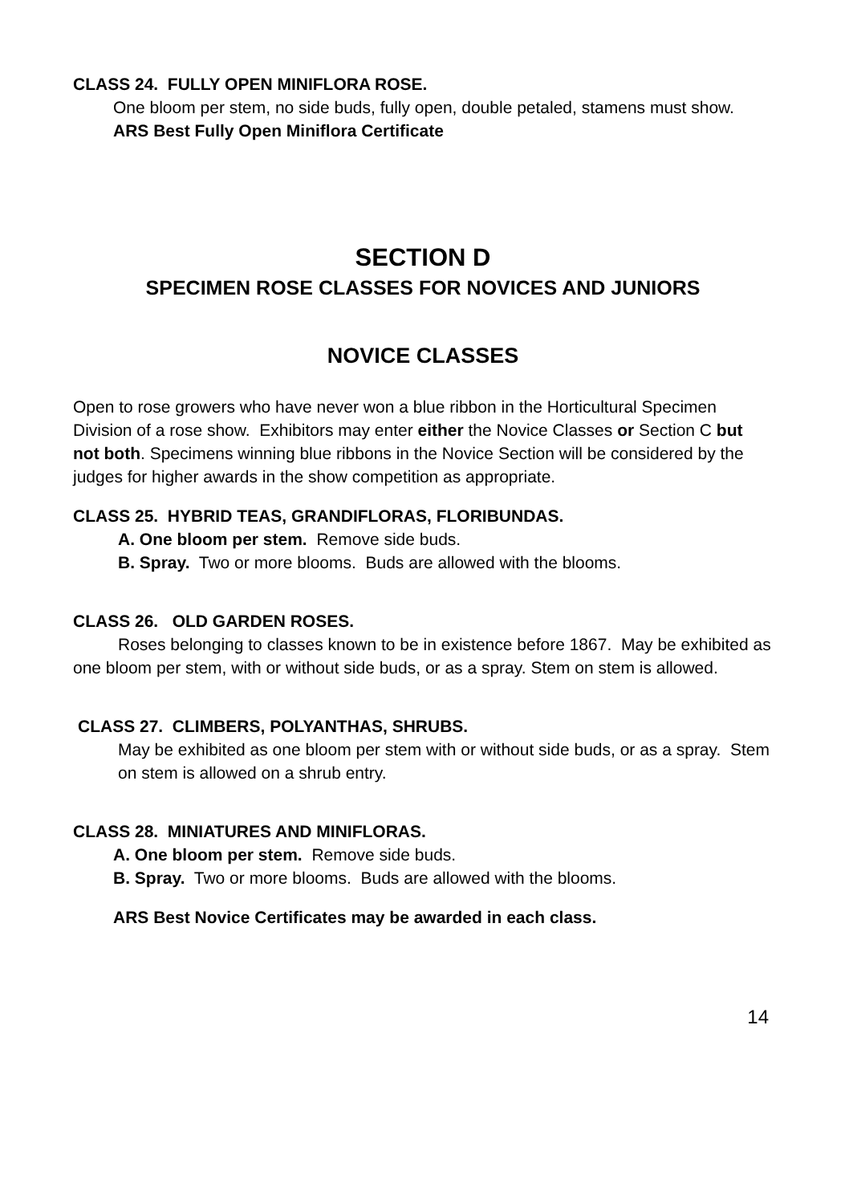CLASS 24. FULLY OPEN MINIFLORA ROSE.
One bloom per stem, no side buds, fully open, double petaled, stamens must show.
ARS Best Fully Open Miniflora Certificate
SECTION D
SPECIMEN ROSE CLASSES FOR NOVICES AND JUNIORS
NOVICE CLASSES
Open to rose growers who have never won a blue ribbon in the Horticultural Specimen Division of a rose show. Exhibitors may enter either the Novice Classes or Section C but not both. Specimens winning blue ribbons in the Novice Section will be considered by the judges for higher awards in the show competition as appropriate.
CLASS 25. HYBRID TEAS, GRANDIFLORAS, FLORIBUNDAS.
A. One bloom per stem. Remove side buds.
B. Spray. Two or more blooms. Buds are allowed with the blooms.
CLASS 26. OLD GARDEN ROSES.
Roses belonging to classes known to be in existence before 1867. May be exhibited as one bloom per stem, with or without side buds, or as a spray. Stem on stem is allowed.
CLASS 27. CLIMBERS, POLYANTHAS, SHRUBS.
May be exhibited as one bloom per stem with or without side buds, or as a spray. Stem on stem is allowed on a shrub entry.
CLASS 28. MINIATURES AND MINIFLORAS.
A. One bloom per stem. Remove side buds.
B. Spray. Two or more blooms. Buds are allowed with the blooms.
ARS Best Novice Certificates may be awarded in each class.
14